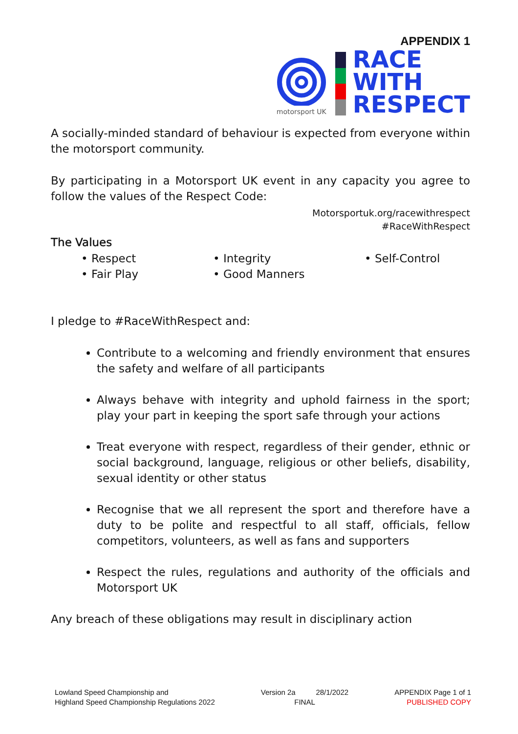motorsport UK
APPENDIX 1
RACE
WITH
RESPECT
A socially-minded standard of behaviour is expected from everyone within the motorsport community.
By participating in a Motorsport UK event in any capacity you agree to follow the values of the Respect Code:
Motorsportuk.org/racewithrespect
#RaceWithRespect
The Values
• Respect
• Integrity
• Self-Control
• Fair Play
• Good Manners
I pledge to #RaceWithRespect and:
Contribute to a welcoming and friendly environment that ensures the safety and welfare of all participants
Always behave with integrity and uphold fairness in the sport; play your part in keeping the sport safe through your actions
Treat everyone with respect, regardless of their gender, ethnic or social background, language, religious or other beliefs, disability, sexual identity or other status
Recognise that we all represent the sport and therefore have a duty to be polite and respectful to all staff, officials, fellow competitors, volunteers, as well as fans and supporters
Respect the rules, regulations and authority of the officials and Motorsport UK
Any breach of these obligations may result in disciplinary action
Lowland Speed Championship and
Highland Speed Championship Regulations 2022
Version 2a 28/1/2022
FINAL
APPENDIX Page 1 of 1
PUBLISHED COPY